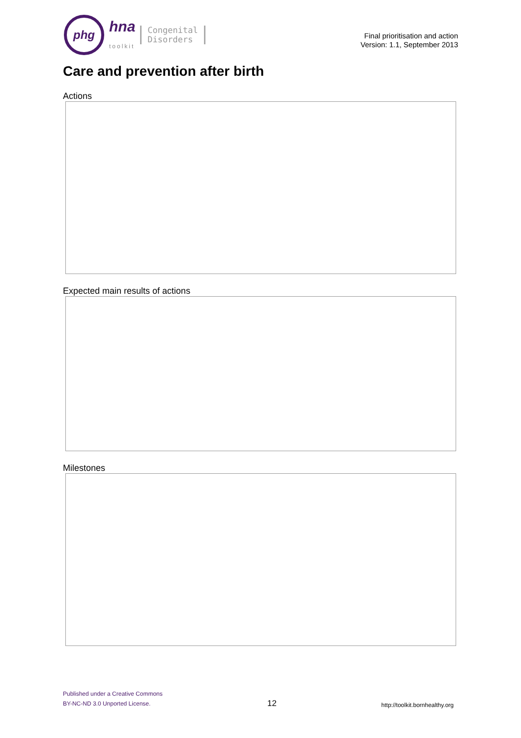phg
hna
toolkit
Congenital
Disorders
Final prioritisation and action
Version: 1.1, September 2013
Care and prevention after birth
Actions
Expected main results of actions
Milestones
Published under a Creative Commons
BY-NC-ND 3.0 Unported License.
12
http://toolkit.bornhealthy.org